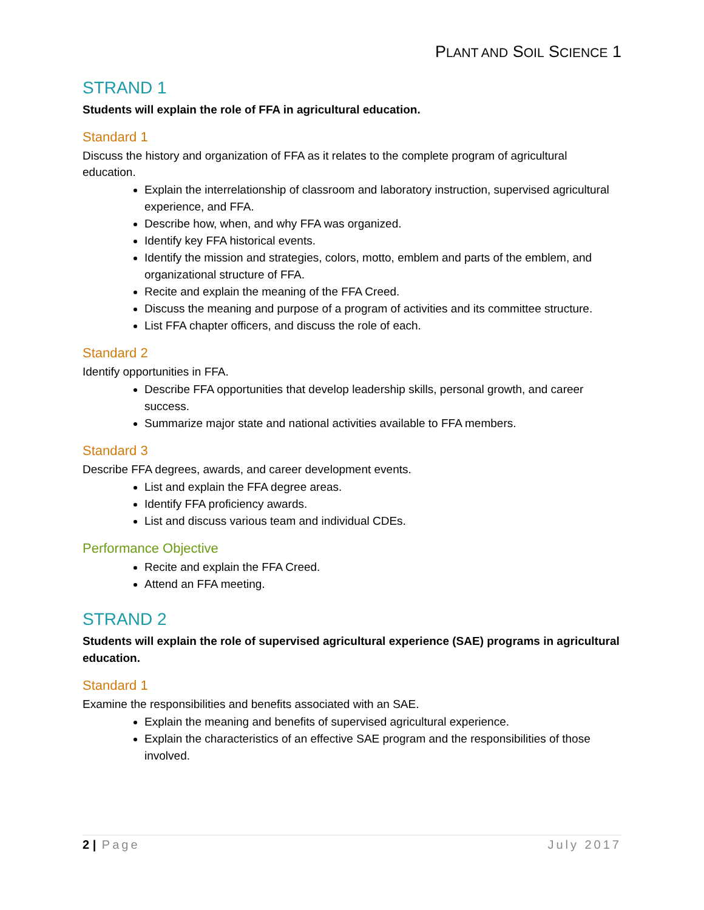PLANT AND SOIL SCIENCE 1
STRAND 1
Students will explain the role of FFA in agricultural education.
Standard 1
Discuss the history and organization of FFA as it relates to the complete program of agricultural education.
Explain the interrelationship of classroom and laboratory instruction, supervised agricultural experience, and FFA.
Describe how, when, and why FFA was organized.
Identify key FFA historical events.
Identify the mission and strategies, colors, motto, emblem and parts of the emblem, and organizational structure of FFA.
Recite and explain the meaning of the FFA Creed.
Discuss the meaning and purpose of a program of activities and its committee structure.
List FFA chapter officers, and discuss the role of each.
Standard 2
Identify opportunities in FFA.
Describe FFA opportunities that develop leadership skills, personal growth, and career success.
Summarize major state and national activities available to FFA members.
Standard 3
Describe FFA degrees, awards, and career development events.
List and explain the FFA degree areas.
Identify FFA proficiency awards.
List and discuss various team and individual CDEs.
Performance Objective
Recite and explain the FFA Creed.
Attend an FFA meeting.
STRAND 2
Students will explain the role of supervised agricultural experience (SAE) programs in agricultural education.
Standard 1
Examine the responsibilities and benefits associated with an SAE.
Explain the meaning and benefits of supervised agricultural experience.
Explain the characteristics of an effective SAE program and the responsibilities of those involved.
2 | Page July 2017